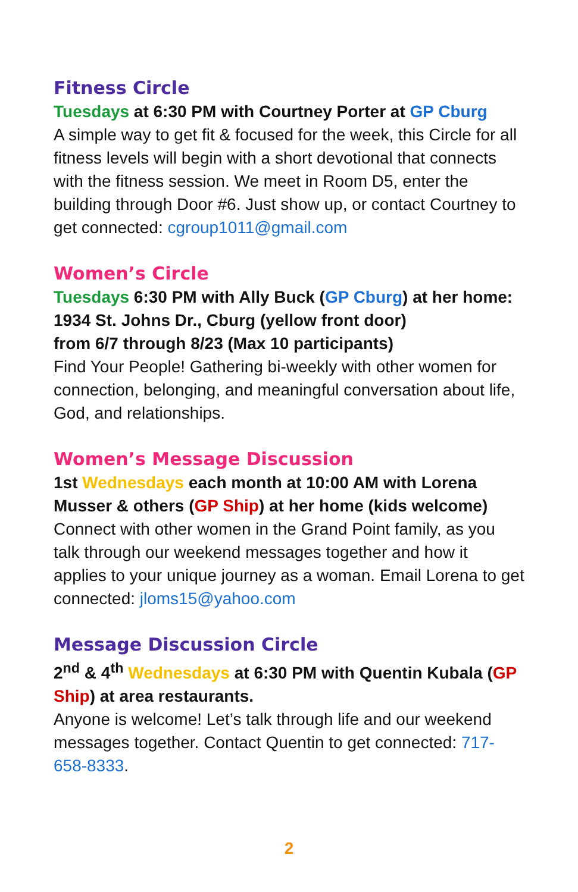Fitness Circle
Tuesdays at 6:30 PM with Courtney Porter at GP Cburg
A simple way to get fit & focused for the week, this Circle for all fitness levels will begin with a short devotional that connects with the fitness session. We meet in Room D5, enter the building through Door #6. Just show up, or contact Courtney to get connected: cgroup1011@gmail.com
Women’s Circle
Tuesdays 6:30 PM with Ally Buck (GP Cburg) at her home:
1934 St. Johns Dr., Cburg (yellow front door)
from 6/7 through 8/23 (Max 10 participants)
Find Your People! Gathering bi-weekly with other women for connection, belonging, and meaningful conversation about life, God, and relationships.
Women’s Message Discussion
1st Wednesdays each month at 10:00 AM with Lorena Musser & others (GP Ship) at her home (kids welcome)
Connect with other women in the Grand Point family, as you talk through our weekend messages together and how it applies to your unique journey as a woman. Email Lorena to get connected: jloms15@yahoo.com
Message Discussion Circle
2<sup>nd</sup> & 4<sup>th</sup> Wednesdays at 6:30 PM with Quentin Kubala (GP Ship) at area restaurants.
Anyone is welcome! Let’s talk through life and our weekend messages together. Contact Quentin to get connected: 717-658-8333.
2